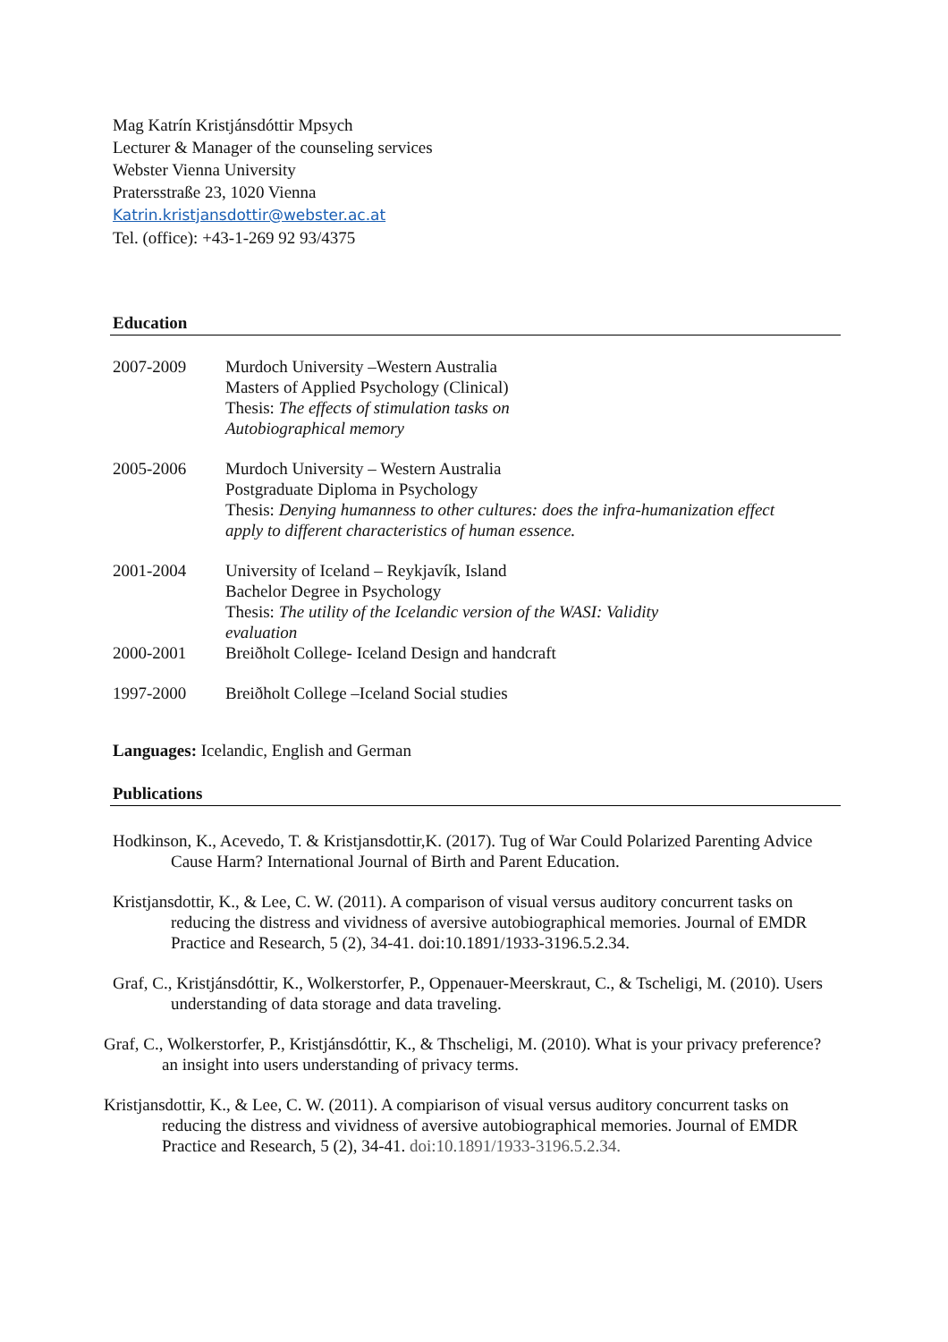Mag Katrín Kristjánsdóttir Mpsych
Lecturer & Manager of the counseling services
Webster Vienna University
Pratersstraße 23, 1020 Vienna
Katrin.kristjansdottir@webster.ac.at
Tel. (office): +43-1-269 92 93/4375
Education
2007-2009 Murdoch University –Western Australia
Masters of Applied Psychology (Clinical)
Thesis: The effects of stimulation tasks on
Autobiographical memory
2005-2006 Murdoch University – Western Australia
Postgraduate Diploma in Psychology
Thesis: Denying humanness to other cultures: does the infra-humanization effect apply to different characteristics of human essence.
2001-2004 University of Iceland – Reykjavík, Island
Bachelor Degree in Psychology
Thesis: The utility of the Icelandic version of the WASI: Validity
evaluation
2000-2001 Breiðholt College- Iceland Design and handcraft
1997-2000 Breiðholt College –Iceland Social studies
Languages: Icelandic, English and German
Publications
Hodkinson, K., Acevedo, T. & Kristjansdottir,K. (2017). Tug of War Could Polarized Parenting Advice Cause Harm? International Journal of Birth and Parent Education.
Kristjansdottir, K., & Lee, C. W. (2011). A comparison of visual versus auditory concurrent tasks on reducing the distress and vividness of aversive autobiographical memories. Journal of EMDR Practice and Research, 5 (2), 34-41. doi:10.1891/1933-3196.5.2.34.
Graf, C., Kristjánsdóttir, K., Wolkerstorfer, P., Oppenauer-Meerskraut, C., & Tscheligi, M. (2010). Users understanding of data storage and data traveling.
Graf, C., Wolkerstorfer, P., Kristjánsdóttir, K., & Thscheligi, M. (2010). What is your privacy preference?
an insight into users understanding of privacy terms.
Kristjansdottir, K., & Lee, C. W. (2011). A compiarison of visual versus auditory concurrent tasks on reducing the distress and vividness of aversive autobiographical memories. Journal of EMDR Practice and Research, 5 (2), 34-41. doi:10.1891/1933-3196.5.2.34.